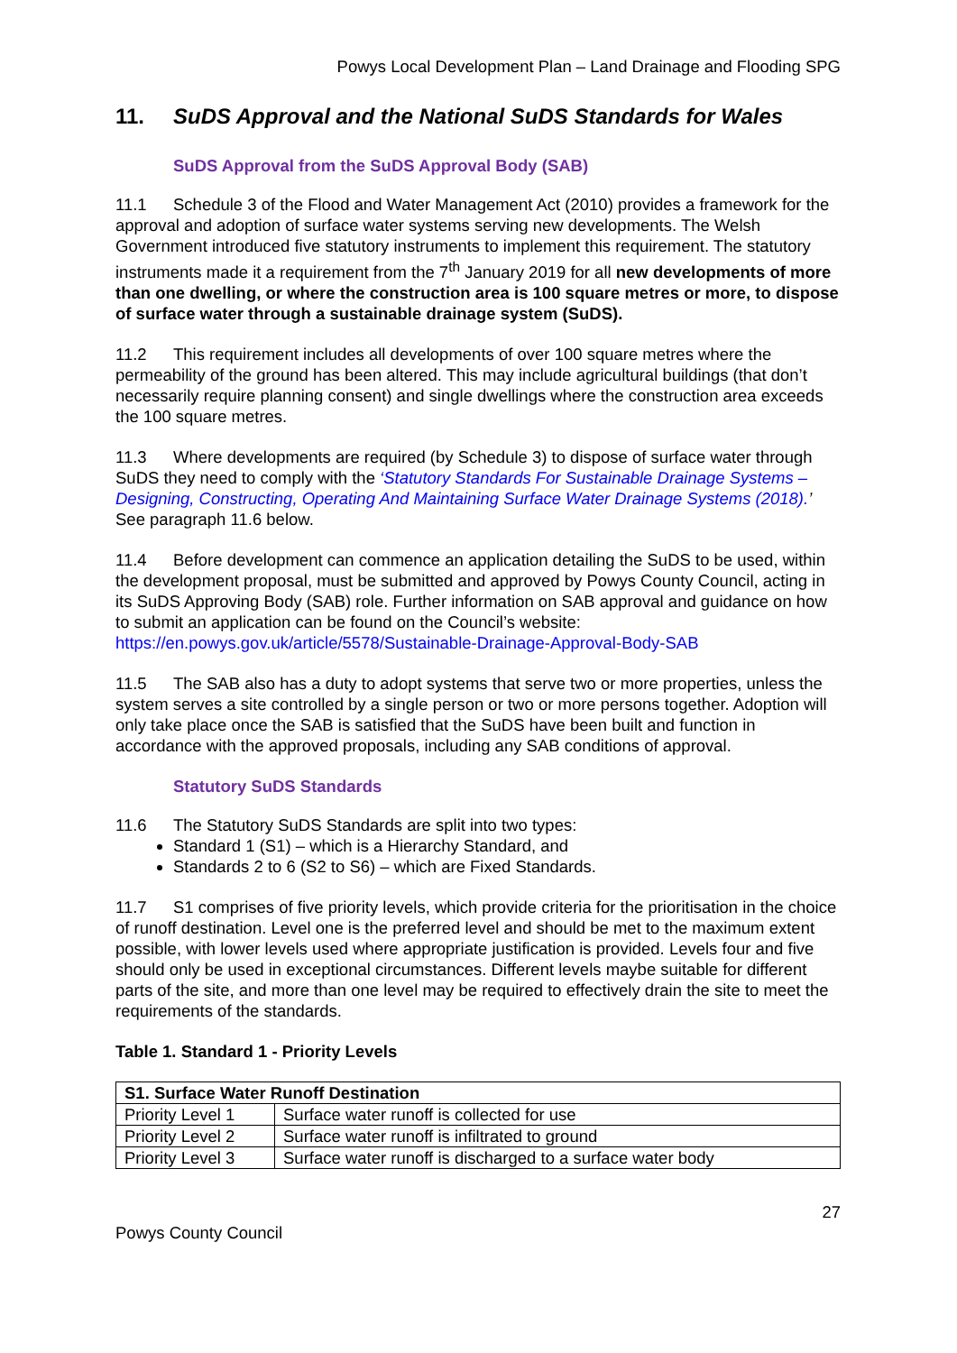Powys Local Development Plan – Land Drainage and Flooding SPG
11. SuDS Approval and the National SuDS Standards for Wales
SuDS Approval from the SuDS Approval Body (SAB)
11.1 Schedule 3 of the Flood and Water Management Act (2010) provides a framework for the approval and adoption of surface water systems serving new developments. The Welsh Government introduced five statutory instruments to implement this requirement. The statutory instruments made it a requirement from the 7<sup>th</sup> January 2019 for all new developments of more than one dwelling, or where the construction area is 100 square metres or more, to dispose of surface water through a sustainable drainage system (SuDS).
11.2 This requirement includes all developments of over 100 square metres where the permeability of the ground has been altered. This may include agricultural buildings (that don’t necessarily require planning consent) and single dwellings where the construction area exceeds the 100 square metres.
11.3 Where developments are required (by Schedule 3) to dispose of surface water through SuDS they need to comply with the ‘Statutory Standards For Sustainable Drainage Systems – Designing, Constructing, Operating And Maintaining Surface Water Drainage Systems (2018).’ See paragraph 11.6 below.
11.4 Before development can commence an application detailing the SuDS to be used, within the development proposal, must be submitted and approved by Powys County Council, acting in its SuDS Approving Body (SAB) role. Further information on SAB approval and guidance on how to submit an application can be found on the Council’s website: https://en.powys.gov.uk/article/5578/Sustainable-Drainage-Approval-Body-SAB
11.5 The SAB also has a duty to adopt systems that serve two or more properties, unless the system serves a site controlled by a single person or two or more persons together. Adoption will only take place once the SAB is satisfied that the SuDS have been built and function in accordance with the approved proposals, including any SAB conditions of approval.
Statutory SuDS Standards
11.6 The Statutory SuDS Standards are split into two types:
Standard 1 (S1) – which is a Hierarchy Standard, and
Standards 2 to 6 (S2 to S6) – which are Fixed Standards.
11.7 S1 comprises of five priority levels, which provide criteria for the prioritisation in the choice of runoff destination. Level one is the preferred level and should be met to the maximum extent possible, with lower levels used where appropriate justification is provided. Levels four and five should only be used in exceptional circumstances. Different levels maybe suitable for different parts of the site, and more than one level may be required to effectively drain the site to meet the requirements of the standards.
Table 1. Standard 1 - Priority Levels
| S1. Surface Water Runoff Destination | |
| --- | --- |
| Priority Level 1 | Surface water runoff is collected for use |
| Priority Level 2 | Surface water runoff is infiltrated to ground |
| Priority Level 3 | Surface water runoff is discharged to a surface water body |
27
Powys County Council